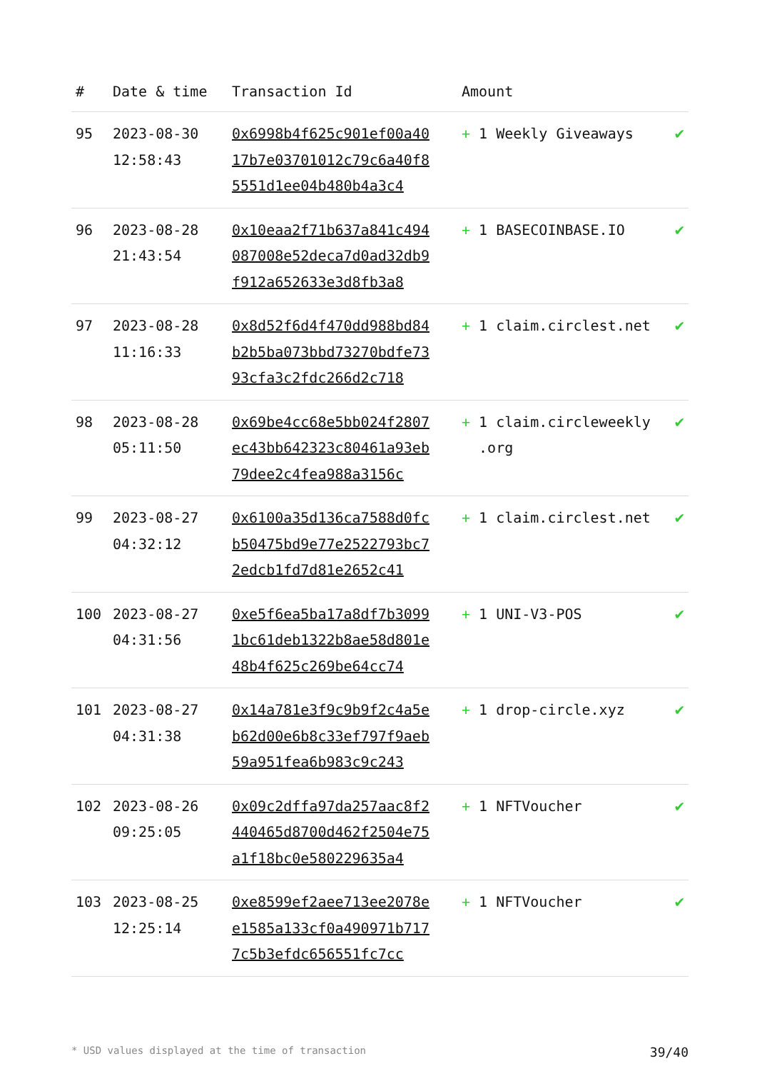| # | Date & time | Transaction Id | Amount | |
| --- | --- | --- | --- | --- |
| 95 | 2023-08-30 12:58:43 | 0x6998b4f625c901ef00a4017b7e03701012c79c6a40f85551d1ee04b480b4a3c4 | + 1 Weekly Giveaways | ✔ |
| 96 | 2023-08-28 21:43:54 | 0x10eaa2f71b637a841c494087008e52deca7d0ad32db9f912a652633e3d8fb3a8 | + 1 BASECOINBASE.IO | ✔ |
| 97 | 2023-08-28 11:16:33 | 0x8d52f6d4f470dd988bd84b2b5ba073bbd73270bdfe7393cfa3c2fdc266d2c718 | + 1 claim.circlest.net | ✔ |
| 98 | 2023-08-28 05:11:50 | 0x69be4cc68e5bb024f2807ec43bb642323c80461a93eb79dee2c4fea988a3156c | + 1 claim.circleweekly .org | ✔ |
| 99 | 2023-08-27 04:32:12 | 0x6100a35d136ca7588d0fcb50475bd9e77e2522793bc72edcb1fd7d81e2652c41 | + 1 claim.circlest.net | ✔ |
| 100 | 2023-08-27 04:31:56 | 0xe5f6ea5ba17a8df7b30991bc61deb1322b8ae58d801e48b4f625c269be64cc74 | + 1 UNI-V3-POS | ✔ |
| 101 | 2023-08-27 04:31:38 | 0x14a781e3f9c9b9f2c4a5eb62d00e6b8c33ef797f9aeb59a951fea6b983c9c243 | + 1 drop-circle.xyz | ✔ |
| 102 | 2023-08-26 09:25:05 | 0x09c2dffa97da257aac8f2440465d8700d462f2504e75a1f18bc0e580229635a4 | + 1 NFTVoucher | ✔ |
| 103 | 2023-08-25 12:25:14 | 0xe8599ef2aee713ee2078ee1585a133cf0a490971b7177c5b3efdc656551fc7cc | + 1 NFTVoucher | ✔ |
* USD values displayed at the time of transaction 39/40